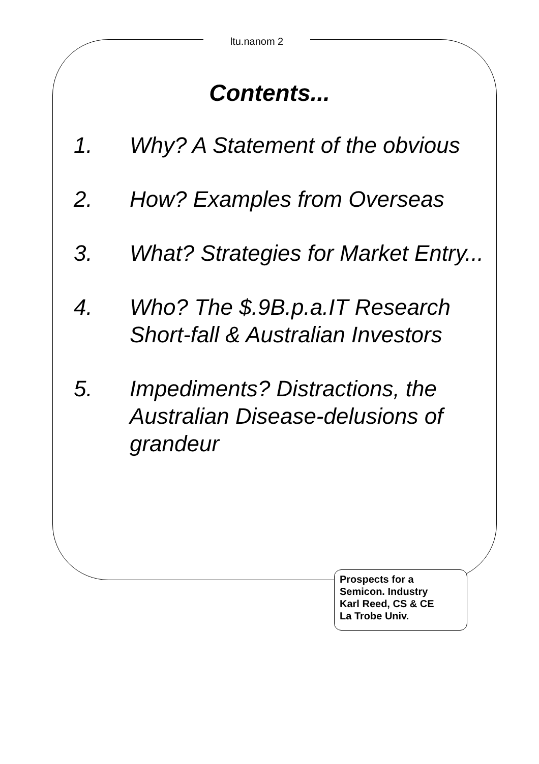ltu.nanom 2
Contents...
1. Why? A Statement of the obvious
2. How? Examples from Overseas
3. What? Strategies for Market Entry...
4. Who? The $.9B.p.a.IT Research Short-fall & Australian Investors
5. Impediments? Distractions, the Australian Disease-delusions of grandeur
Prospects for a
Semicon. Industry
Karl Reed, CS & CE
La Trobe Univ.